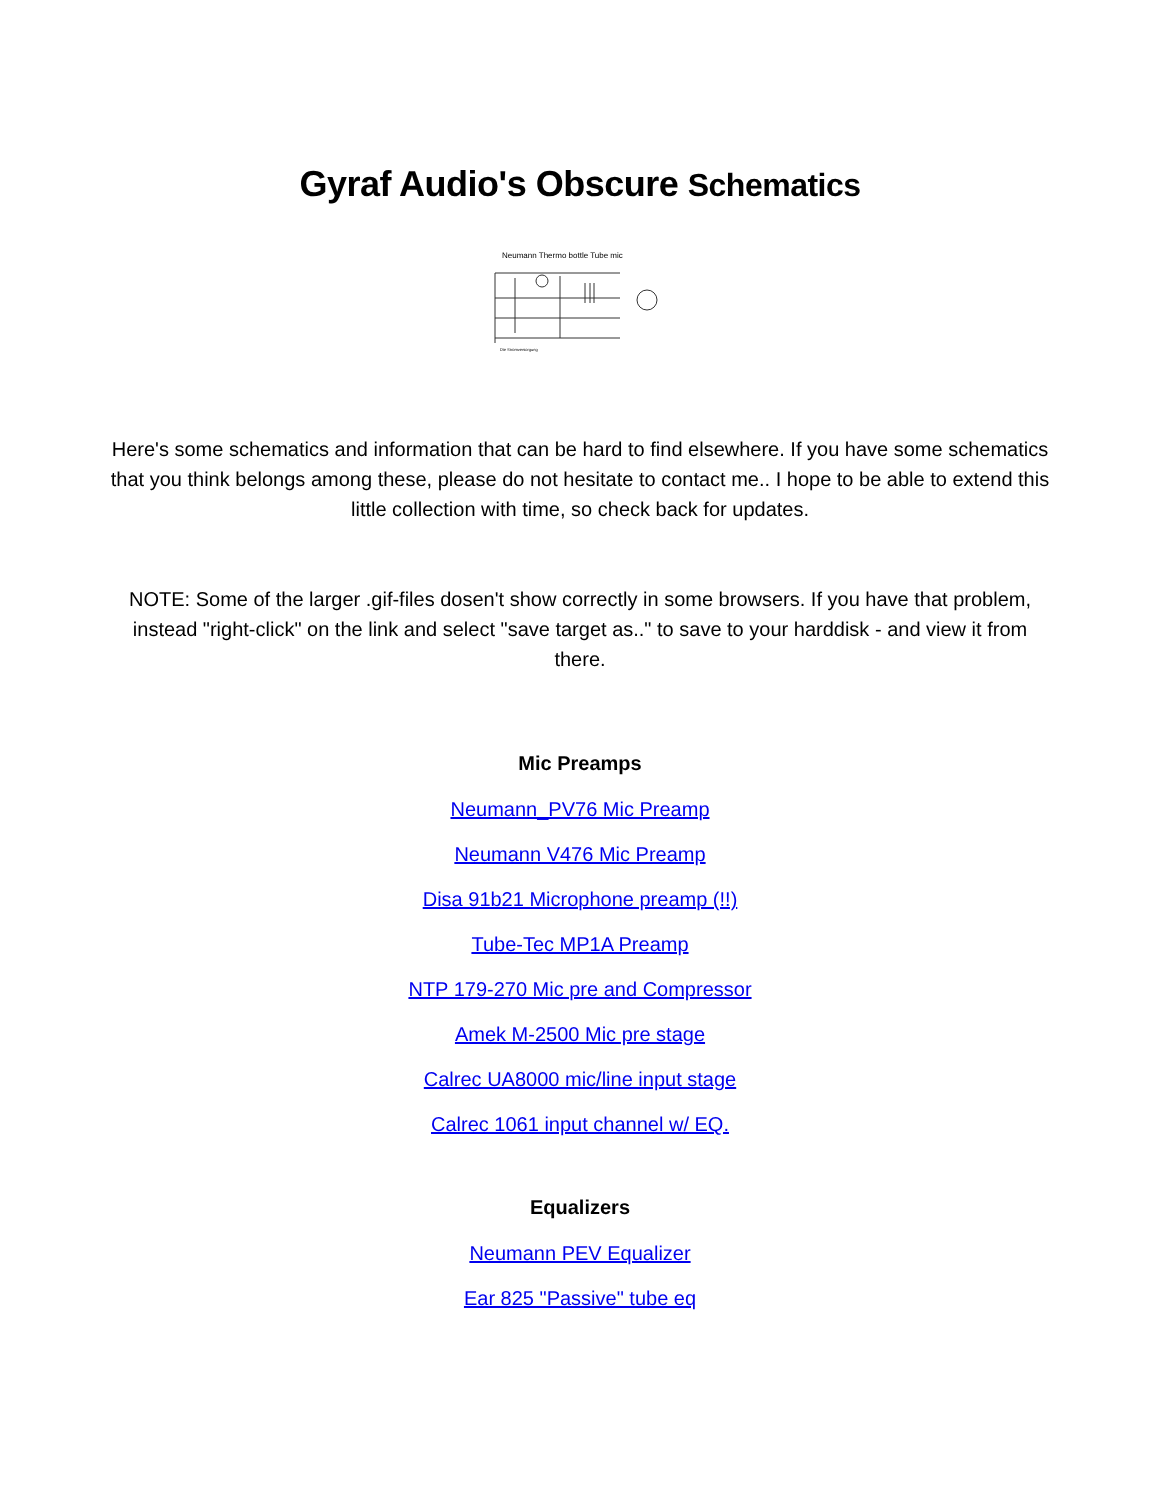Gyraf Audio's Obscure Schematics
Neumann Thermo bottle Tube mic
Die Stromversorgung
Here's some schematics and information that can be hard to find elsewhere. If you have some schematics that you think belongs among these, please do not hesitate to contact me.. I hope to be able to extend this little collection with time, so check back for updates.
NOTE: Some of the larger .gif-files dosen't show correctly in some browsers. If you have that problem, instead "right-click" on the link and select "save target as.." to save to your harddisk - and view it from there.
Mic Preamps
Neumann_PV76 Mic Preamp
Neumann V476 Mic Preamp
Disa 91b21 Microphone preamp (!!)
Tube-Tec MP1A Preamp
NTP 179-270 Mic pre and Compressor
Amek M-2500 Mic pre stage
Calrec UA8000 mic/line input stage
Calrec 1061 input channel w/ EQ.
Equalizers
Neumann PEV Equalizer
Ear 825 "Passive" tube eq